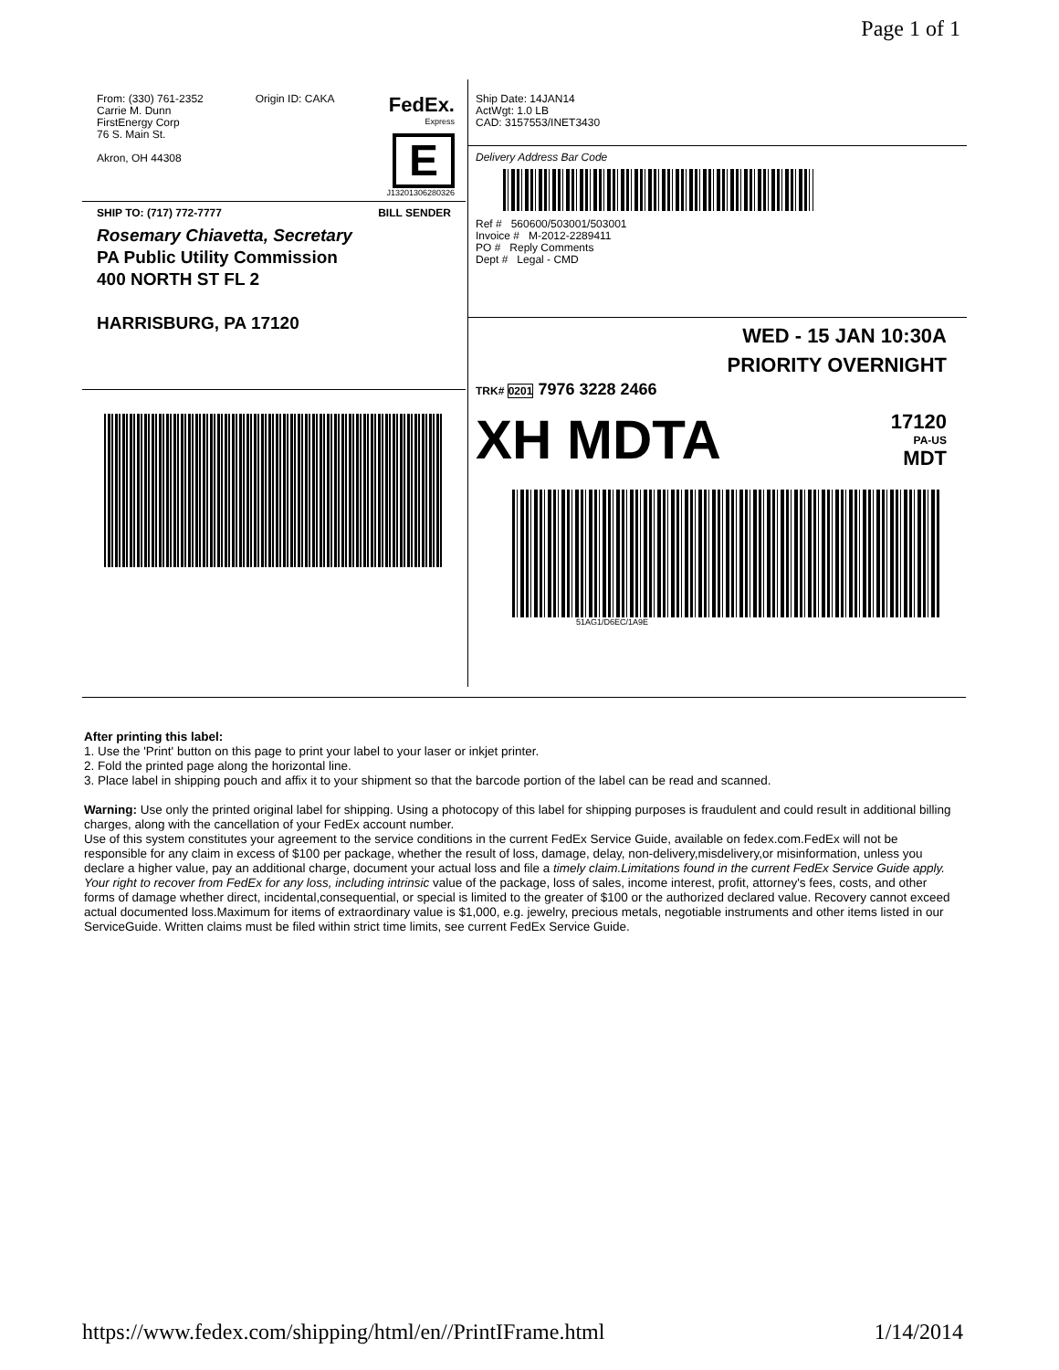Page 1 of 1
From: (330) 761-2352
Carrie M. Dunn
FirstEnergy Corp
76 S. Main St.
Akron, OH 44308
Origin ID: CAKA
FedEx.
Express
E
J13201306280326
SHIP TO: (717) 772-7777 BILL SENDER
Rosemary Chiavetta, Secretary
PA Public Utility Commission
400 NORTH ST FL 2
HARRISBURG, PA 17120
Ship Date: 14JAN14
ActWgt: 1.0 LB
CAD: 3157553/INET3430
Delivery Address Bar Code
Ref # 560600/503001/503001
Invoice # M-2012-2289411
PO # Reply Comments
Dept # Legal - CMD
WED - 15 JAN 10:30A
PRIORITY OVERNIGHT
TRK# 0201 7976 3228 2466
XH MDTA
17120
PA-US
MDT
51AG1/D6EC/1A9E
After printing this label:
1. Use the 'Print' button on this page to print your label to your laser or inkjet printer.
2. Fold the printed page along the horizontal line.
3. Place label in shipping pouch and affix it to your shipment so that the barcode portion of the label can be read and scanned.
Warning: Use only the printed original label for shipping. Using a photocopy of this label for shipping purposes is fraudulent and could result in additional billing charges, along with the cancellation of your FedEx account number.
Use of this system constitutes your agreement to the service conditions in the current FedEx Service Guide, available on fedex.com.FedEx will not be responsible for any claim in excess of $100 per package, whether the result of loss, damage, delay, non-delivery,misdelivery,or misinformation, unless you declare a higher value, pay an additional charge, document your actual loss and file a timely claim.Limitations found in the current FedEx Service Guide apply. Your right to recover from FedEx for any loss, including intrinsic value of the package, loss of sales, income interest, profit, attorney's fees, costs, and other forms of damage whether direct, incidental,consequential, or special is limited to the greater of $100 or the authorized declared value. Recovery cannot exceed actual documented loss.Maximum for items of extraordinary value is $1,000, e.g. jewelry, precious metals, negotiable instruments and other items listed in our ServiceGuide. Written claims must be filed within strict time limits, see current FedEx Service Guide.
https://www.fedex.com/shipping/html/en//PrintIFrame.html 1/14/2014